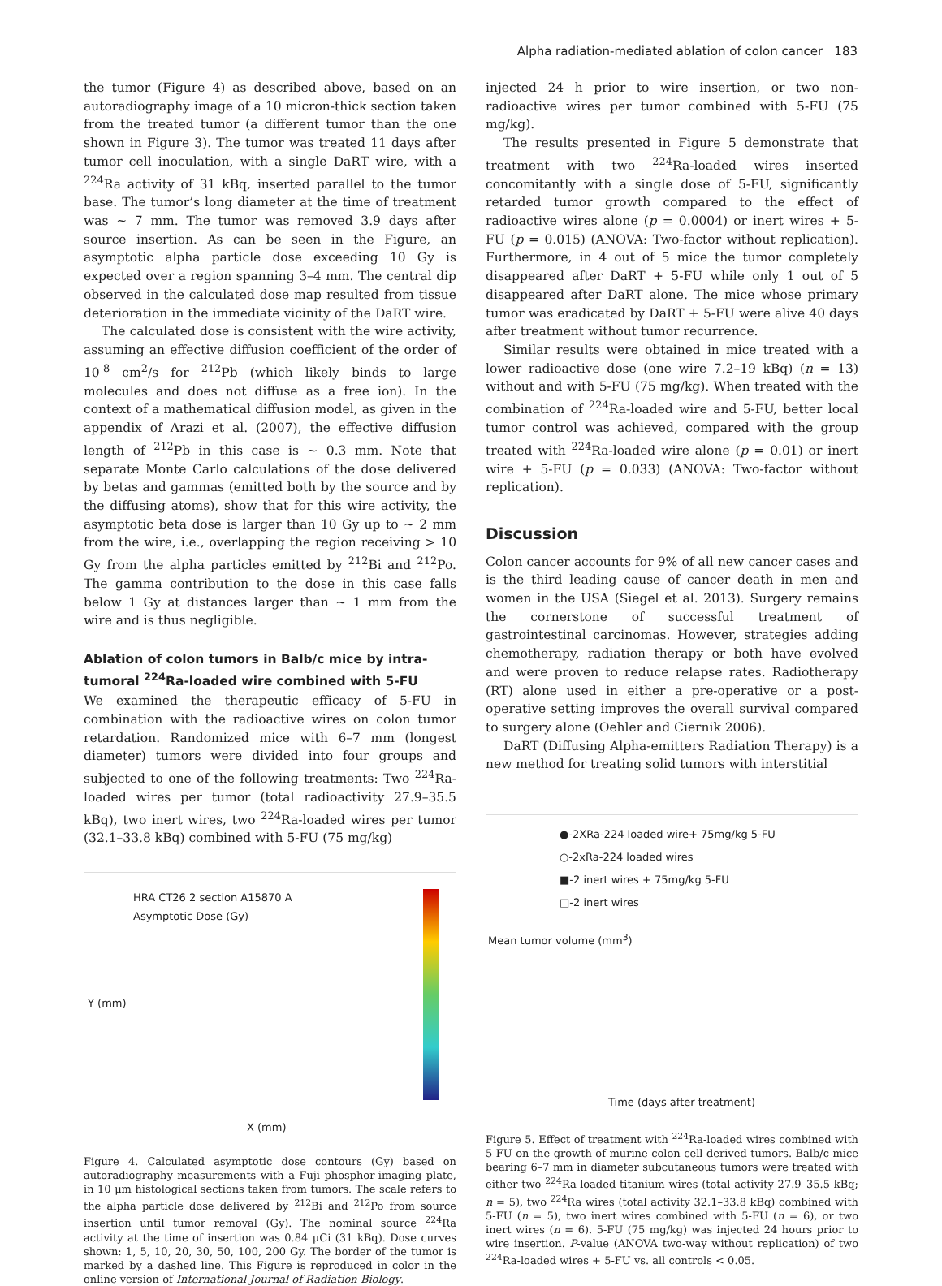Alpha radiation-mediated ablation of colon cancer 183
the tumor (Figure 4) as described above, based on an autoradiography image of a 10 micron-thick section taken from the treated tumor (a different tumor than the one shown in Figure 3). The tumor was treated 11 days after tumor cell inoculation, with a single DaRT wire, with a <sup>224</sup>Ra activity of 31 kBq, inserted parallel to the tumor base. The tumor’s long diameter at the time of treatment was ~ 7 mm. The tumor was removed 3.9 days after source insertion. As can be seen in the Figure, an asymptotic alpha particle dose exceeding 10 Gy is expected over a region spanning 3–4 mm. The central dip observed in the calculated dose map resulted from tissue deterioration in the immediate vicinity of the DaRT wire.
The calculated dose is consistent with the wire activity, assuming an effective diffusion coefficient of the order of 10<sup>-8</sup> cm<sup>2</sup>/s for <sup>212</sup>Pb (which likely binds to large molecules and does not diffuse as a free ion). In the context of a mathematical diffusion model, as given in the appendix of Arazi et al. (2007), the effective diffusion length of <sup>212</sup>Pb in this case is ~ 0.3 mm. Note that separate Monte Carlo calculations of the dose delivered by betas and gammas (emitted both by the source and by the diffusing atoms), show that for this wire activity, the asymptotic beta dose is larger than 10 Gy up to ~ 2 mm from the wire, i.e., overlapping the region receiving > 10 Gy from the alpha particles emitted by <sup>212</sup>Bi and <sup>212</sup>Po. The gamma contribution to the dose in this case falls below 1 Gy at distances larger than ~ 1 mm from the wire and is thus negligible.
Ablation of colon tumors in Balb/c mice by intra-tumoral <sup>224</sup>Ra-loaded wire combined with 5-FU
We examined the therapeutic efficacy of 5-FU in combination with the radioactive wires on colon tumor retardation. Randomized mice with 6–7 mm (longest diameter) tumors were divided into four groups and subjected to one of the following treatments: Two <sup>224</sup>Ra-loaded wires per tumor (total radioactivity 27.9–35.5 kBq), two inert wires, two <sup>224</sup>Ra-loaded wires per tumor (32.1–33.8 kBq) combined with 5-FU (75 mg/kg)
HRA CT26 2 section A15870 A
Asymptotic Dose (Gy)
X (mm)
Y (mm)
Figure 4. Calculated asymptotic dose contours (Gy) based on autoradiography measurements with a Fuji phosphor-imaging plate, in 10 μm histological sections taken from tumors. The scale refers to the alpha particle dose delivered by <sup>212</sup>Bi and <sup>212</sup>Po from source insertion until tumor removal (Gy). The nominal source <sup>224</sup>Ra activity at the time of insertion was 0.84 μCi (31 kBq). Dose curves shown: 1, 5, 10, 20, 30, 50, 100, 200 Gy. The border of the tumor is marked by a dashed line. This Figure is reproduced in color in the online version of International Journal of Radiation Biology.
injected 24 h prior to wire insertion, or two non-radioactive wires per tumor combined with 5-FU (75 mg/kg).
The results presented in Figure 5 demonstrate that treatment with two <sup>224</sup>Ra-loaded wires inserted concomitantly with a single dose of 5-FU, significantly retarded tumor growth compared to the effect of radioactive wires alone (p = 0.0004) or inert wires + 5-FU (p = 0.015) (ANOVA: Two-factor without replication). Furthermore, in 4 out of 5 mice the tumor completely disappeared after DaRT + 5-FU while only 1 out of 5 disappeared after DaRT alone. The mice whose primary tumor was eradicated by DaRT + 5-FU were alive 40 days after treatment without tumor recurrence.
Similar results were obtained in mice treated with a lower radioactive dose (one wire 7.2–19 kBq) (n = 13) without and with 5-FU (75 mg/kg). When treated with the combination of <sup>224</sup>Ra-loaded wire and 5-FU, better local tumor control was achieved, compared with the group treated with <sup>224</sup>Ra-loaded wire alone (p = 0.01) or inert wire + 5-FU (p = 0.033) (ANOVA: Two-factor without replication).
Discussion
Colon cancer accounts for 9% of all new cancer cases and is the third leading cause of cancer death in men and women in the USA (Siegel et al. 2013). Surgery remains the cornerstone of successful treatment of gastrointestinal carcinomas. However, strategies adding chemotherapy, radiation therapy or both have evolved and were proven to reduce relapse rates. Radiotherapy (RT) alone used in either a pre-operative or a post-operative setting improves the overall survival compared to surgery alone (Oehler and Ciernik 2006).
DaRT (Diffusing Alpha-emitters Radiation Therapy) is a new method for treating solid tumors with interstitial
●-2XRa-224 loaded wire+ 75mg/kg 5-FU
○-2xRa-224 loaded wires
■-2 inert wires + 75mg/kg 5-FU
□-2 inert wires
Time (days after treatment)
Mean tumor volume (mm<sup>3</sup>)
Figure 5. Effect of treatment with <sup>224</sup>Ra-loaded wires combined with 5-FU on the growth of murine colon cell derived tumors. Balb/c mice bearing 6–7 mm in diameter subcutaneous tumors were treated with either two <sup>224</sup>Ra-loaded titanium wires (total activity 27.9–35.5 kBq; n = 5), two <sup>224</sup>Ra wires (total activity 32.1–33.8 kBq) combined with 5-FU (n = 5), two inert wires combined with 5-FU (n = 6), or two inert wires (n = 6). 5-FU (75 mg/kg) was injected 24 hours prior to wire insertion. P-value (ANOVA two-way without replication) of two <sup>224</sup>Ra-loaded wires + 5-FU vs. all controls < 0.05.